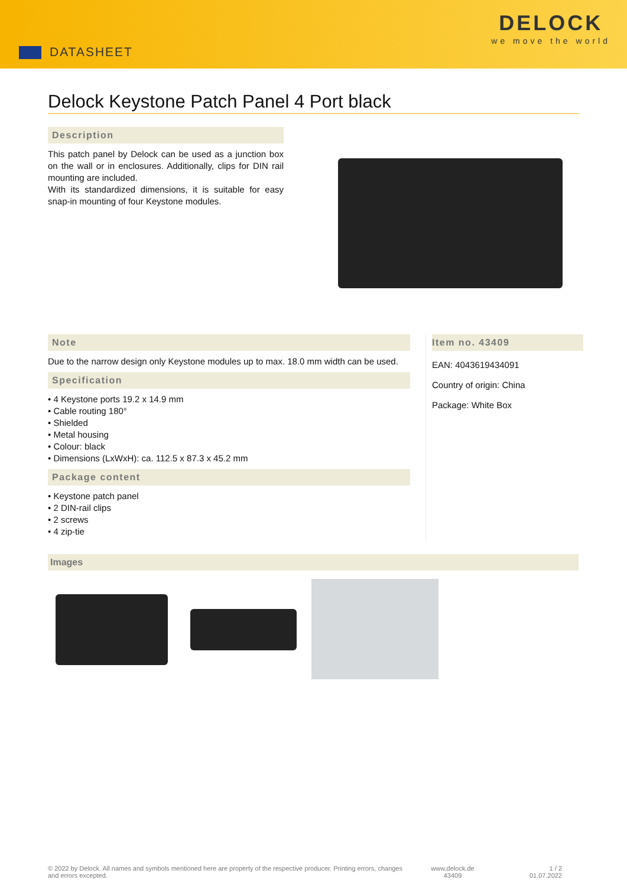DATASHEET
DELOCK
we move the world
Delock Keystone Patch Panel 4 Port black
Description
This patch panel by Delock can be used as a junction box on the wall or in enclosures. Additionally, clips for DIN rail mounting are included.
With its standardized dimensions, it is suitable for easy snap-in mounting of four Keystone modules.
Note
Due to the narrow design only Keystone modules up to max. 18.0 mm width can be used.
Specification
• 4 Keystone ports 19.2 x 14.9 mm
• Cable routing 180°
• Shielded
• Metal housing
• Colour: black
• Dimensions (LxWxH): ca. 112.5 x 87.3 x 45.2 mm
Package content
• Keystone patch panel
• 2 DIN-rail clips
• 2 screws
• 4 zip-tie
Item no. 43409
EAN: 4043619434091
Country of origin: China
Package: White Box
Images
© 2022 by Delock. All names and symbols mentioned here are property of the respective producer. Printing errors, changes and errors excepted.
www.delock.de
43409
1 / 2
01.07.2022